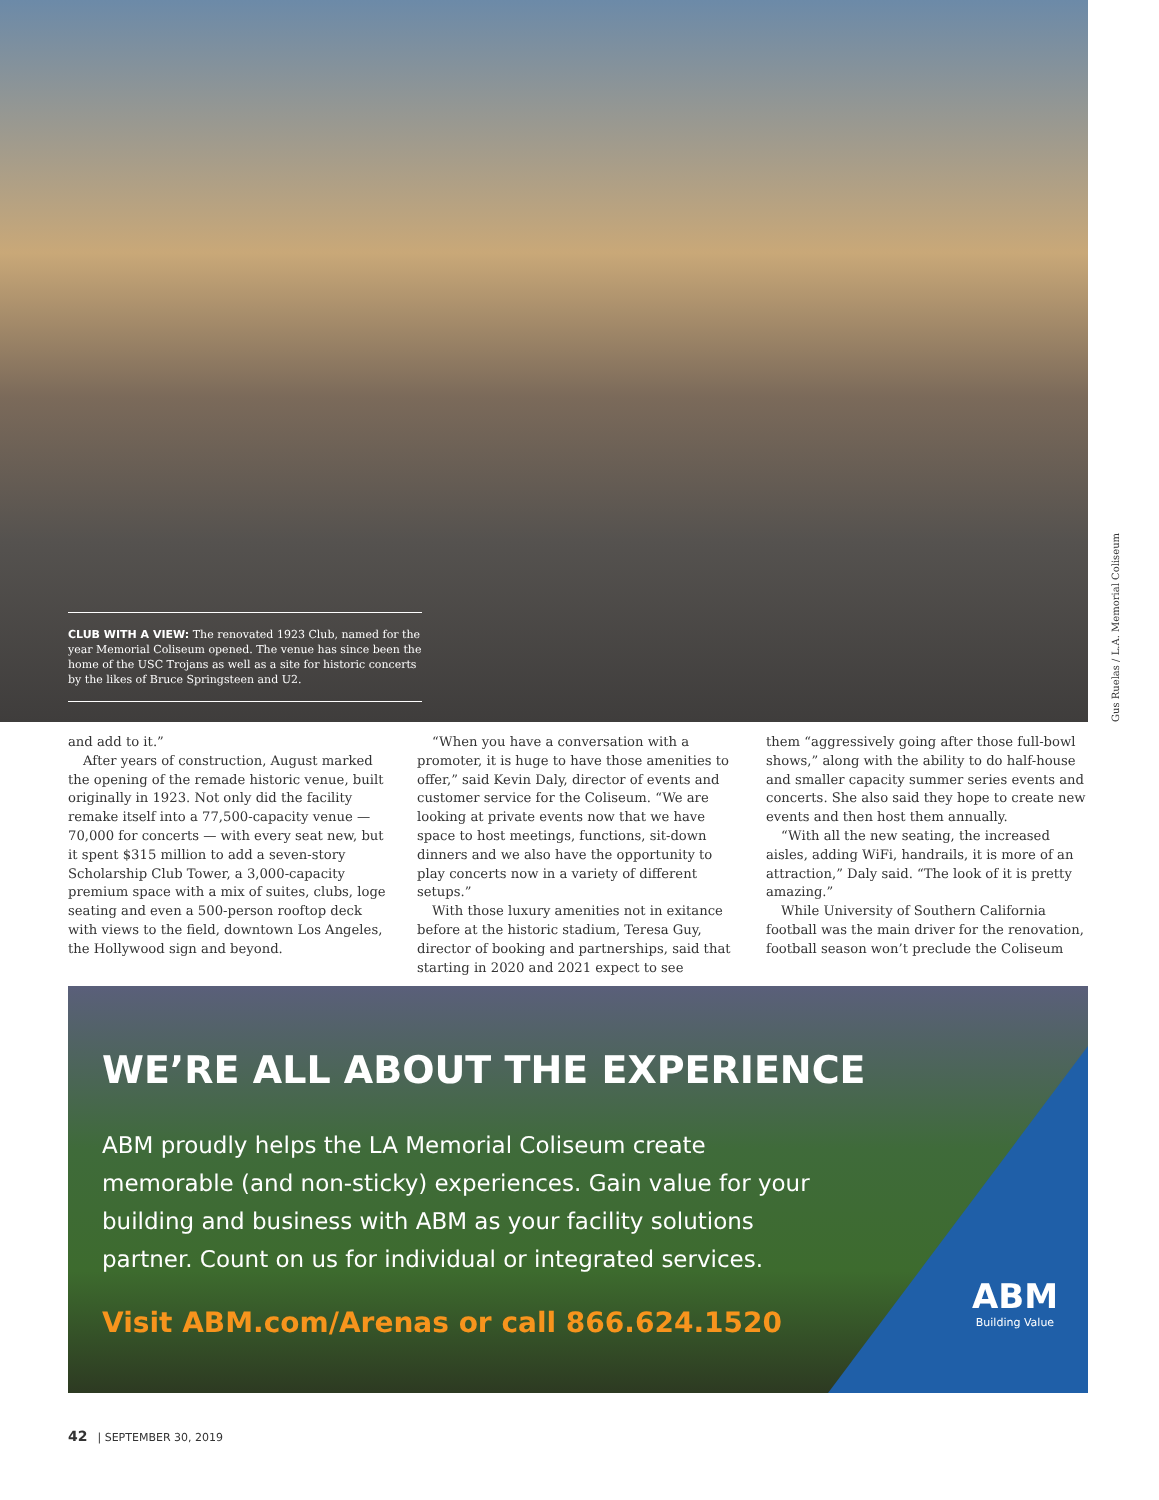CLUB WITH A VIEW: The renovated 1923 Club, named for the year Memorial Coliseum opened. The venue has since been the home of the USC Trojans as well as a site for historic concerts by the likes of Bruce Springsteen and U2.
Gus Ruelas / L.A. Memorial Coliseum
and add to it.”
After years of construction, August marked the opening of the remade historic venue, built originally in 1923. Not only did the facility remake itself into a 77,500-capacity venue — 70,000 for concerts — with every seat new, but it spent $315 million to add a seven-story Scholarship Club Tower, a 3,000-capacity premium space with a mix of suites, clubs, loge seating and even a 500-person rooftop deck with views to the field, downtown Los Angeles, the Hollywood sign and beyond.
“When you have a conversation with a promoter, it is huge to have those amenities to offer,” said Kevin Daly, director of events and customer service for the Coliseum. “We are looking at private events now that we have space to host meetings, functions, sit-down dinners and we also have the opportunity to play concerts now in a variety of different setups.”
With those luxury amenities not in exitance before at the historic stadium, Teresa Guy, director of booking and partnerships, said that starting in 2020 and 2021 expect to see
them “aggressively going after those full-bowl shows,” along with the ability to do half-house and smaller capacity summer series events and concerts. She also said they hope to create new events and then host them annually.
“With all the new seating, the increased aisles, adding WiFi, handrails, it is more of an attraction,” Daly said. “The look of it is pretty amazing.”
While University of Southern California football was the main driver for the renovation, football season won’t preclude the Coliseum
WE’RE ALL ABOUT THE EXPERIENCE
ABM proudly helps the LA Memorial Coliseum create memorable (and non-sticky) experiences. Gain value for your building and business with ABM as your facility solutions partner. Count on us for individual or integrated services.
Visit ABM.com/Arenas or call 866.624.1520
ABM
Building Value
42 | SEPTEMBER 30, 2019